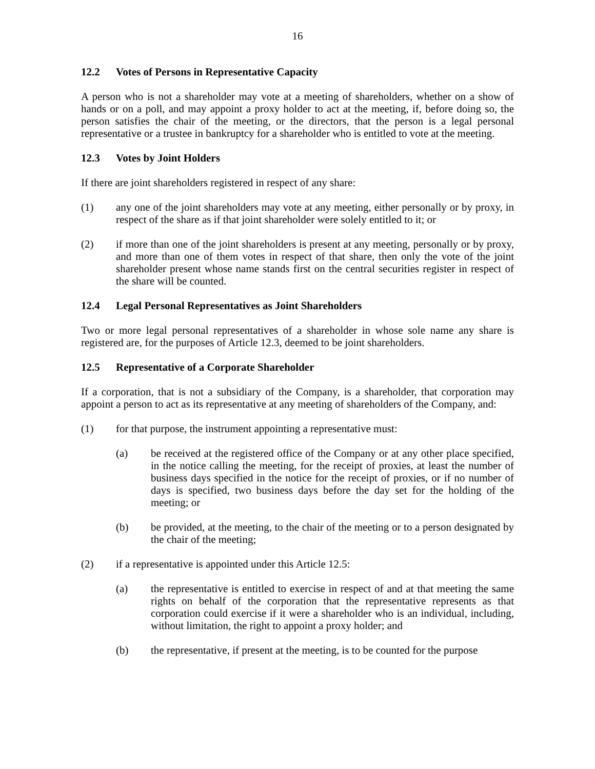16
12.2 Votes of Persons in Representative Capacity
A person who is not a shareholder may vote at a meeting of shareholders, whether on a show of hands or on a poll, and may appoint a proxy holder to act at the meeting, if, before doing so, the person satisfies the chair of the meeting, or the directors, that the person is a legal personal representative or a trustee in bankruptcy for a shareholder who is entitled to vote at the meeting.
12.3 Votes by Joint Holders
If there are joint shareholders registered in respect of any share:
(1) any one of the joint shareholders may vote at any meeting, either personally or by proxy, in respect of the share as if that joint shareholder were solely entitled to it; or
(2) if more than one of the joint shareholders is present at any meeting, personally or by proxy, and more than one of them votes in respect of that share, then only the vote of the joint shareholder present whose name stands first on the central securities register in respect of the share will be counted.
12.4 Legal Personal Representatives as Joint Shareholders
Two or more legal personal representatives of a shareholder in whose sole name any share is registered are, for the purposes of Article 12.3, deemed to be joint shareholders.
12.5 Representative of a Corporate Shareholder
If a corporation, that is not a subsidiary of the Company, is a shareholder, that corporation may appoint a person to act as its representative at any meeting of shareholders of the Company, and:
(1) for that purpose, the instrument appointing a representative must:
(a) be received at the registered office of the Company or at any other place specified, in the notice calling the meeting, for the receipt of proxies, at least the number of business days specified in the notice for the receipt of proxies, or if no number of days is specified, two business days before the day set for the holding of the meeting; or
(b) be provided, at the meeting, to the chair of the meeting or to a person designated by the chair of the meeting;
(2) if a representative is appointed under this Article 12.5:
(a) the representative is entitled to exercise in respect of and at that meeting the same rights on behalf of the corporation that the representative represents as that corporation could exercise if it were a shareholder who is an individual, including, without limitation, the right to appoint a proxy holder; and
(b) the representative, if present at the meeting, is to be counted for the purpose